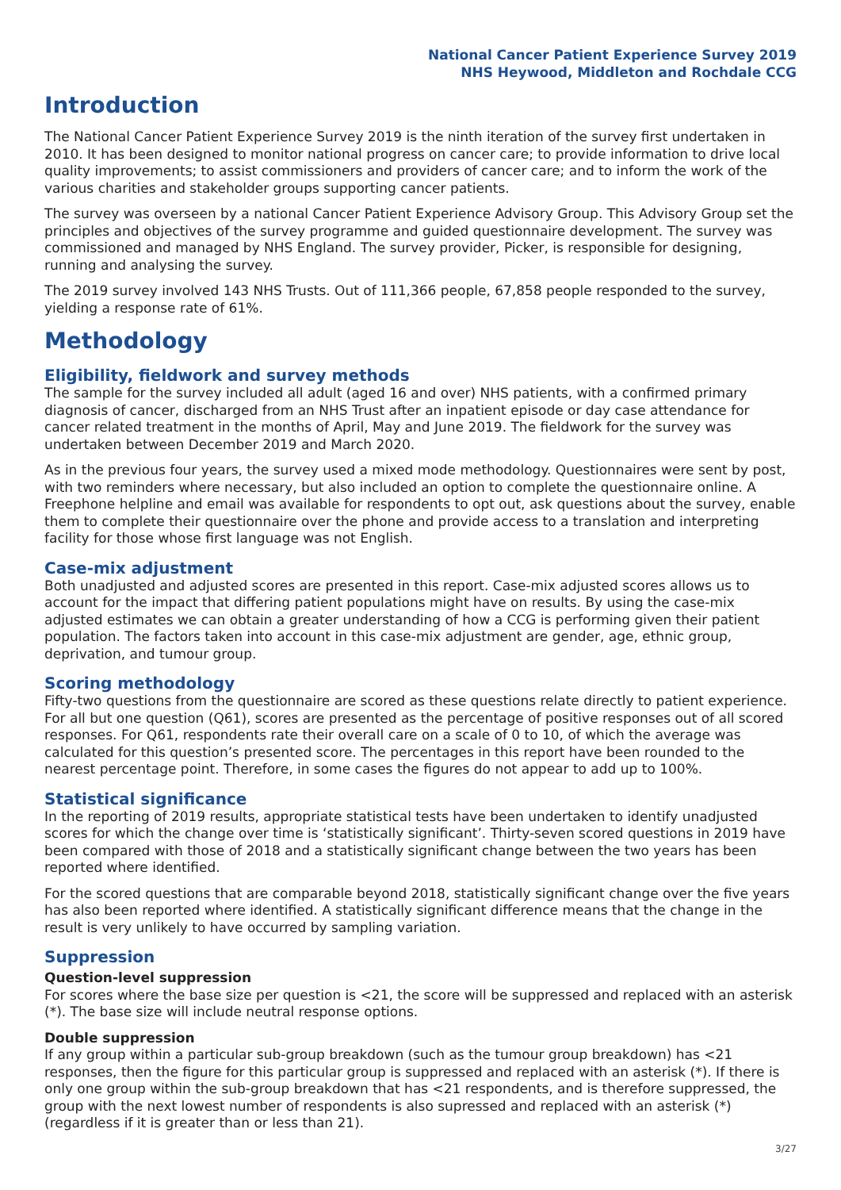National Cancer Patient Experience Survey 2019
NHS Heywood, Middleton and Rochdale CCG
Introduction
The National Cancer Patient Experience Survey 2019 is the ninth iteration of the survey first undertaken in 2010. It has been designed to monitor national progress on cancer care; to provide information to drive local quality improvements; to assist commissioners and providers of cancer care; and to inform the work of the various charities and stakeholder groups supporting cancer patients.
The survey was overseen by a national Cancer Patient Experience Advisory Group. This Advisory Group set the principles and objectives of the survey programme and guided questionnaire development. The survey was commissioned and managed by NHS England. The survey provider, Picker, is responsible for designing, running and analysing the survey.
The 2019 survey involved 143 NHS Trusts. Out of 111,366 people, 67,858 people responded to the survey, yielding a response rate of 61%.
Methodology
Eligibility, fieldwork and survey methods
The sample for the survey included all adult (aged 16 and over) NHS patients, with a confirmed primary diagnosis of cancer, discharged from an NHS Trust after an inpatient episode or day case attendance for cancer related treatment in the months of April, May and June 2019. The fieldwork for the survey was undertaken between December 2019 and March 2020.
As in the previous four years, the survey used a mixed mode methodology. Questionnaires were sent by post, with two reminders where necessary, but also included an option to complete the questionnaire online. A Freephone helpline and email was available for respondents to opt out, ask questions about the survey, enable them to complete their questionnaire over the phone and provide access to a translation and interpreting facility for those whose first language was not English.
Case-mix adjustment
Both unadjusted and adjusted scores are presented in this report. Case-mix adjusted scores allows us to account for the impact that differing patient populations might have on results. By using the case-mix adjusted estimates we can obtain a greater understanding of how a CCG is performing given their patient population. The factors taken into account in this case-mix adjustment are gender, age, ethnic group, deprivation, and tumour group.
Scoring methodology
Fifty-two questions from the questionnaire are scored as these questions relate directly to patient experience. For all but one question (Q61), scores are presented as the percentage of positive responses out of all scored responses. For Q61, respondents rate their overall care on a scale of 0 to 10, of which the average was calculated for this question’s presented score. The percentages in this report have been rounded to the nearest percentage point. Therefore, in some cases the figures do not appear to add up to 100%.
Statistical significance
In the reporting of 2019 results, appropriate statistical tests have been undertaken to identify unadjusted scores for which the change over time is ‘statistically significant’. Thirty-seven scored questions in 2019 have been compared with those of 2018 and a statistically significant change between the two years has been reported where identified.
For the scored questions that are comparable beyond 2018, statistically significant change over the five years has also been reported where identified. A statistically significant difference means that the change in the result is very unlikely to have occurred by sampling variation.
Suppression
Question-level suppression
For scores where the base size per question is <21, the score will be suppressed and replaced with an asterisk (*). The base size will include neutral response options.
Double suppression
If any group within a particular sub-group breakdown (such as the tumour group breakdown) has <21 responses, then the figure for this particular group is suppressed and replaced with an asterisk (*). If there is only one group within the sub-group breakdown that has <21 respondents, and is therefore suppressed, the group with the next lowest number of respondents is also supressed and replaced with an asterisk (*) (regardless if it is greater than or less than 21).
3/27